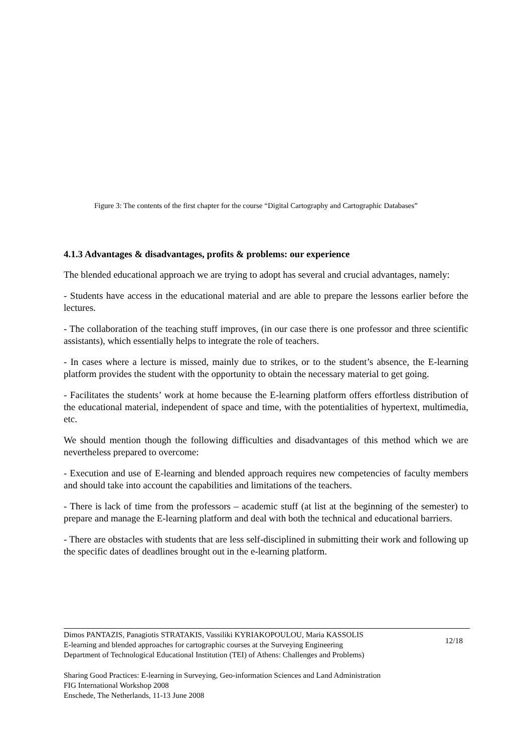Figure 3: The contents of the first chapter for the course “Digital Cartography and Cartographic Databases”
4.1.3 Advantages & disadvantages, profits & problems: our experience
The blended educational approach we are trying to adopt has several and crucial advantages, namely:
- Students have access in the educational material and are able to prepare the lessons earlier before the lectures.
- The collaboration of the teaching stuff improves, (in our case there is one professor and three scientific assistants), which essentially helps to integrate the role of teachers.
- In cases where a lecture is missed, mainly due to strikes, or to the student’s absence, the E-learning platform provides the student with the opportunity to obtain the necessary material to get going.
- Facilitates the students’ work at home because the E-learning platform offers effortless distribution of the educational material, independent of space and time, with the potentialities of hypertext, multimedia, etc.
We should mention though the following difficulties and disadvantages of this method which we are nevertheless prepared to overcome:
- Execution and use of E-learning and blended approach requires new competencies of faculty members and should take into account the capabilities and limitations of the teachers.
- There is lack of time from the professors – academic stuff (at list at the beginning of the semester) to prepare and manage the E-learning platform and deal with both the technical and educational barriers.
- There are obstacles with students that are less self-disciplined in submitting their work and following up the specific dates of deadlines brought out in the e-learning platform.
Dimos PANTAZIS, Panagiotis STRATAKIS, Vassiliki KYRIAKOPOULOU, Maria KASSOLIS
E-learning and blended approaches for cartographic courses at the Surveying Engineering
Department of Technological Educational Institution (TEI) of Athens: Challenges and Problems)
12/18
Sharing Good Practices: E-learning in Surveying, Geo-information Sciences and Land Administration
FIG International Workshop 2008
Enschede, The Netherlands, 11-13 June 2008